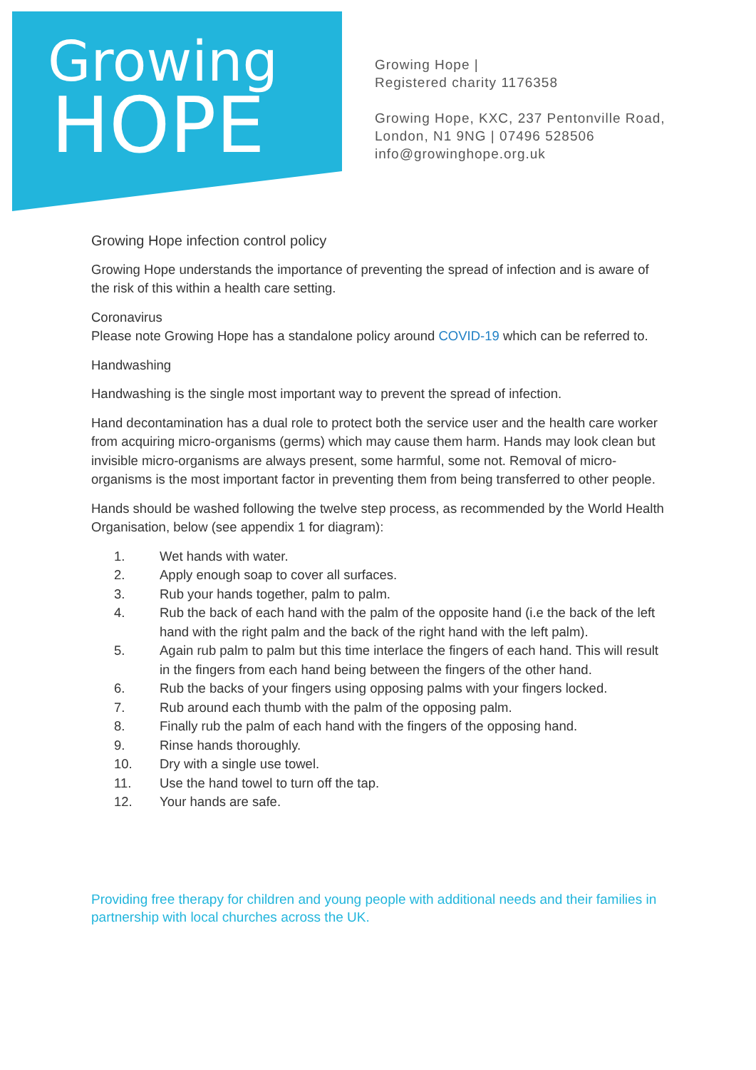Growing
HOPE
Growing Hope |
Registered charity 1176358
Growing Hope, KXC, 237 Pentonville Road,
London, N1 9NG | 07496 528506
info@growinghope.org.uk
Growing Hope infection control policy
Growing Hope understands the importance of preventing the spread of infection and is aware of the risk of this within a health care setting.
Coronavirus
Please note Growing Hope has a standalone policy around COVID-19 which can be referred to.
Handwashing
Handwashing is the single most important way to prevent the spread of infection.
Hand decontamination has a dual role to protect both the service user and the health care worker from acquiring micro-organisms (germs) which may cause them harm. Hands may look clean but invisible micro-organisms are always present, some harmful, some not. Removal of micro-organisms is the most important factor in preventing them from being transferred to other people.
Hands should be washed following the twelve step process, as recommended by the World Health Organisation, below (see appendix 1 for diagram):
1. Wet hands with water.
2. Apply enough soap to cover all surfaces.
3. Rub your hands together, palm to palm.
4. Rub the back of each hand with the palm of the opposite hand (i.e the back of the left hand with the right palm and the back of the right hand with the left palm).
5. Again rub palm to palm but this time interlace the fingers of each hand. This will result in the fingers from each hand being between the fingers of the other hand.
6. Rub the backs of your fingers using opposing palms with your fingers locked.
7. Rub around each thumb with the palm of the opposing palm.
8. Finally rub the palm of each hand with the fingers of the opposing hand.
9. Rinse hands thoroughly.
10. Dry with a single use towel.
11. Use the hand towel to turn off the tap.
12. Your hands are safe.
Providing free therapy for children and young people with additional needs and their families in partnership with local churches across the UK.